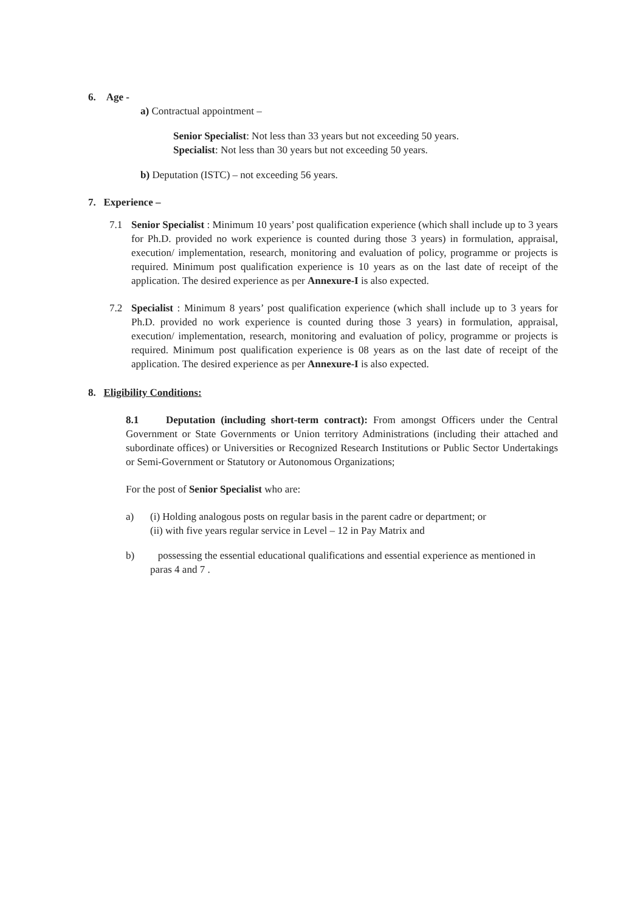6. Age -
a) Contractual appointment –
Senior Specialist: Not less than 33 years but not exceeding 50 years.
Specialist: Not less than 30 years but not exceeding 50 years.
b) Deputation (ISTC) – not exceeding 56 years.
7. Experience –
7.1 Senior Specialist : Minimum 10 years’ post qualification experience (which shall include up to 3 years for Ph.D. provided no work experience is counted during those 3 years) in formulation, appraisal, execution/ implementation, research, monitoring and evaluation of policy, programme or projects is required. Minimum post qualification experience is 10 years as on the last date of receipt of the application. The desired experience as per Annexure-I is also expected.
7.2 Specialist : Minimum 8 years’ post qualification experience (which shall include up to 3 years for Ph.D. provided no work experience is counted during those 3 years) in formulation, appraisal, execution/ implementation, research, monitoring and evaluation of policy, programme or projects is required. Minimum post qualification experience is 08 years as on the last date of receipt of the application. The desired experience as per Annexure-I is also expected.
8. Eligibility Conditions:
8.1 Deputation (including short-term contract): From amongst Officers under the Central Government or State Governments or Union territory Administrations (including their attached and subordinate offices) or Universities or Recognized Research Institutions or Public Sector Undertakings or Semi-Government or Statutory or Autonomous Organizations;
For the post of Senior Specialist who are:
a) (i) Holding analogous posts on regular basis in the parent cadre or department; or
(ii) with five years regular service in Level – 12 in Pay Matrix and
b) possessing the essential educational qualifications and essential experience as mentioned in paras 4 and 7 .